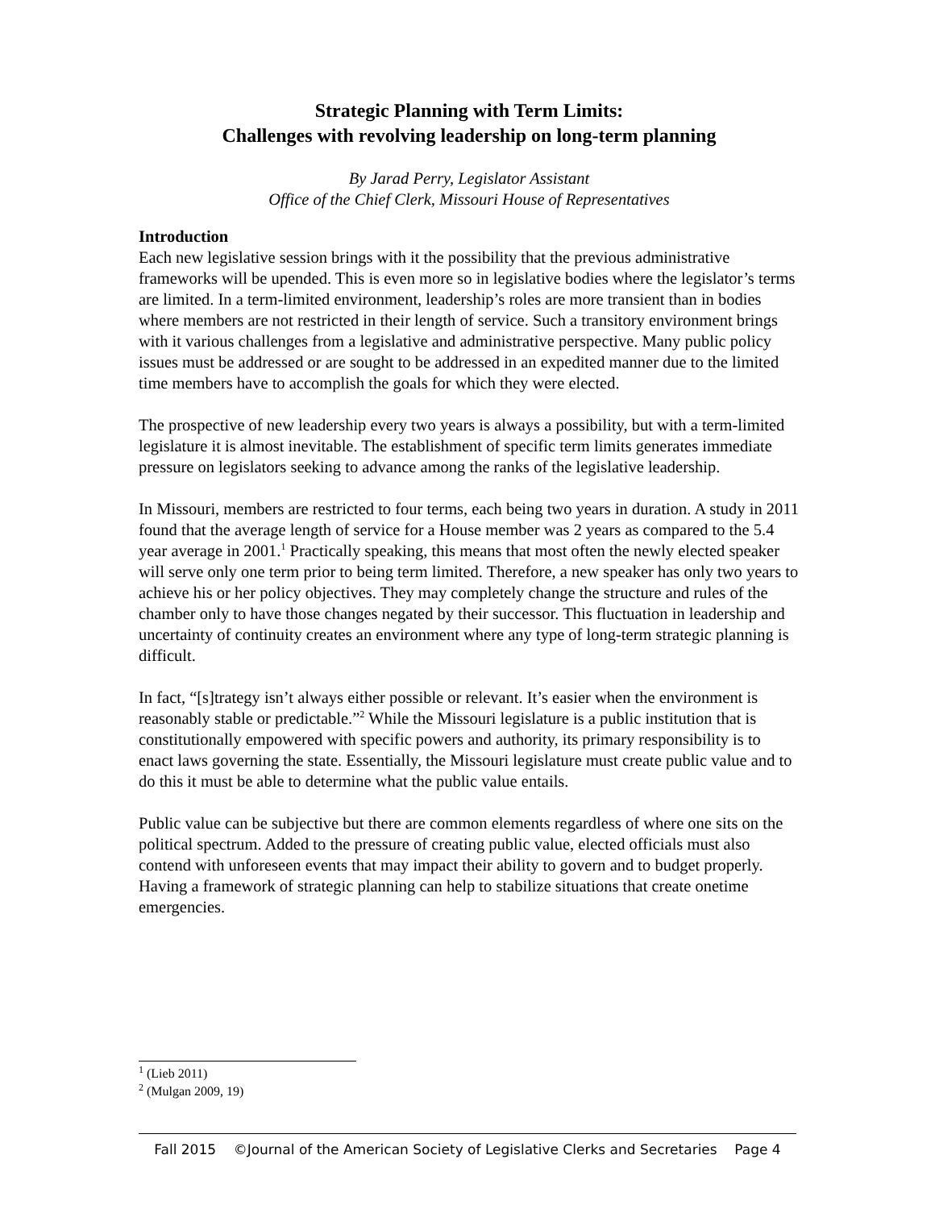Strategic Planning with Term Limits:
Challenges with revolving leadership on long-term planning
By Jarad Perry, Legislator Assistant
Office of the Chief Clerk, Missouri House of Representatives
Introduction
Each new legislative session brings with it the possibility that the previous administrative frameworks will be upended. This is even more so in legislative bodies where the legislator’s terms are limited. In a term-limited environment, leadership’s roles are more transient than in bodies where members are not restricted in their length of service. Such a transitory environment brings with it various challenges from a legislative and administrative perspective. Many public policy issues must be addressed or are sought to be addressed in an expedited manner due to the limited time members have to accomplish the goals for which they were elected.
The prospective of new leadership every two years is always a possibility, but with a term-limited legislature it is almost inevitable. The establishment of specific term limits generates immediate pressure on legislators seeking to advance among the ranks of the legislative leadership.
In Missouri, members are restricted to four terms, each being two years in duration. A study in 2011 found that the average length of service for a House member was 2 years as compared to the 5.4 year average in 2001.<sup>1</sup> Practically speaking, this means that most often the newly elected speaker will serve only one term prior to being term limited. Therefore, a new speaker has only two years to achieve his or her policy objectives. They may completely change the structure and rules of the chamber only to have those changes negated by their successor. This fluctuation in leadership and uncertainty of continuity creates an environment where any type of long-term strategic planning is difficult.
In fact, “[s]trategy isn’t always either possible or relevant. It’s easier when the environment is reasonably stable or predictable.”<sup>2</sup> While the Missouri legislature is a public institution that is constitutionally empowered with specific powers and authority, its primary responsibility is to enact laws governing the state. Essentially, the Missouri legislature must create public value and to do this it must be able to determine what the public value entails.
Public value can be subjective but there are common elements regardless of where one sits on the political spectrum. Added to the pressure of creating public value, elected officials must also contend with unforeseen events that may impact their ability to govern and to budget properly. Having a framework of strategic planning can help to stabilize situations that create onetime emergencies.
<sup>1</sup> (Lieb 2011)
<sup>2</sup> (Mulgan 2009, 19)
Fall 2015 ©Journal of the American Society of Legislative Clerks and Secretaries Page 4